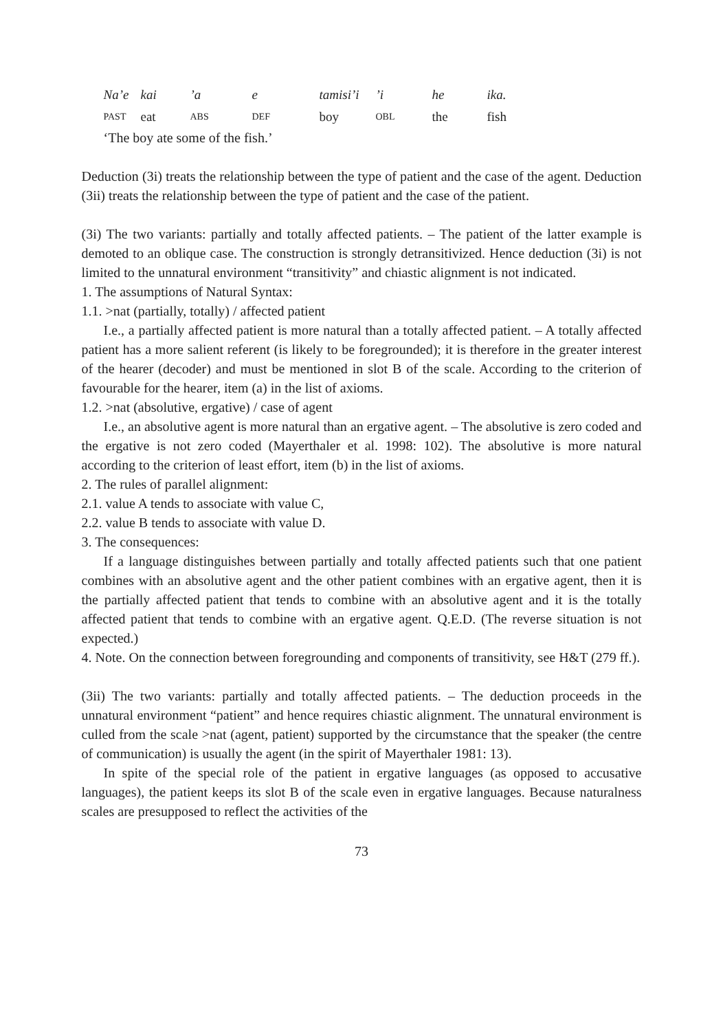| Na’e | kai | ’a | e | tamisi’i | ’i | he | ika. |
| PAST | eat | ABS | DEF | boy | OBL | the | fish |
‘The boy ate some of the fish.’
Deduction (3i) treats the relationship between the type of patient and the case of the agent. Deduction (3ii) treats the relationship between the type of patient and the case of the patient.
(3i) The two variants: partially and totally affected patients. – The patient of the latter example is demoted to an oblique case. The construction is strongly detransitivized. Hence deduction (3i) is not limited to the unnatural environment “transitivity” and chiastic alignment is not indicated.
1. The assumptions of Natural Syntax:
1.1. >nat (partially, totally) / affected patient
I.e., a partially affected patient is more natural than a totally affected patient. – A totally affected patient has a more salient referent (is likely to be foregrounded); it is therefore in the greater interest of the hearer (decoder) and must be mentioned in slot B of the scale. According to the criterion of favourable for the hearer, item (a) in the list of axioms.
1.2. >nat (absolutive, ergative) / case of agent
I.e., an absolutive agent is more natural than an ergative agent. – The absolutive is zero coded and the ergative is not zero coded (Mayerthaler et al. 1998: 102). The absolutive is more natural according to the criterion of least effort, item (b) in the list of axioms.
2. The rules of parallel alignment:
2.1. value A tends to associate with value C,
2.2. value B tends to associate with value D.
3. The consequences:
If a language distinguishes between partially and totally affected patients such that one patient combines with an absolutive agent and the other patient combines with an ergative agent, then it is the partially affected patient that tends to combine with an absolutive agent and it is the totally affected patient that tends to combine with an ergative agent. Q.E.D. (The reverse situation is not expected.)
4. Note. On the connection between foregrounding and components of transitivity, see H&T (279 ff.).
(3ii) The two variants: partially and totally affected patients. – The deduction proceeds in the unnatural environment “patient” and hence requires chiastic alignment. The unnatural environment is culled from the scale >nat (agent, patient) supported by the circumstance that the speaker (the centre of communication) is usually the agent (in the spirit of Mayerthaler 1981: 13).
In spite of the special role of the patient in ergative languages (as opposed to accusative languages), the patient keeps its slot B of the scale even in ergative languages. Because naturalness scales are presupposed to reflect the activities of the
73